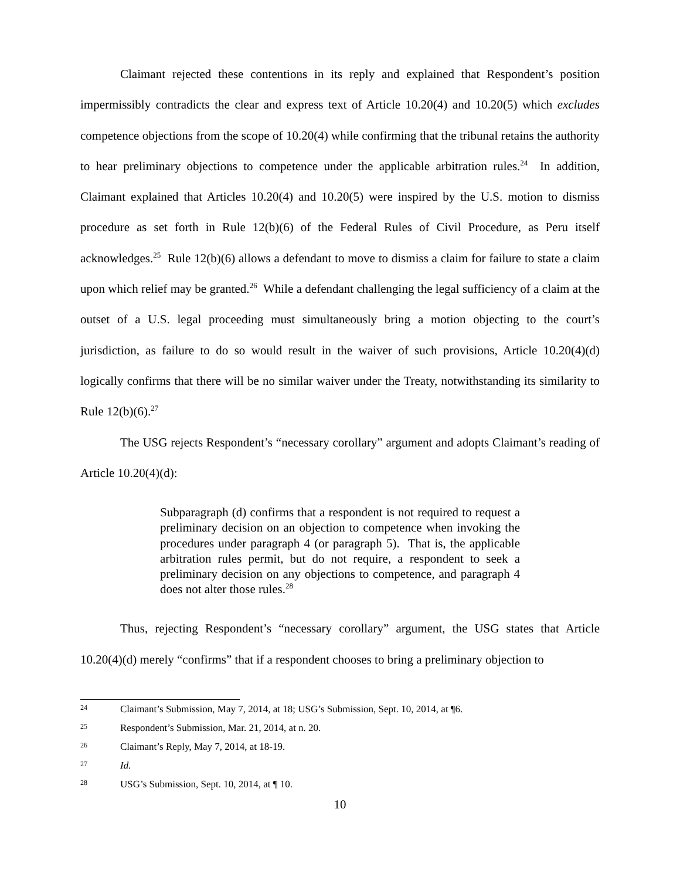Claimant rejected these contentions in its reply and explained that Respondent’s position impermissibly contradicts the clear and express text of Article 10.20(4) and 10.20(5) which excludes competence objections from the scope of 10.20(4) while confirming that the tribunal retains the authority to hear preliminary objections to competence under the applicable arbitration rules.<sup>24</sup> In addition, Claimant explained that Articles 10.20(4) and 10.20(5) were inspired by the U.S. motion to dismiss procedure as set forth in Rule 12(b)(6) of the Federal Rules of Civil Procedure, as Peru itself acknowledges.<sup>25</sup> Rule 12(b)(6) allows a defendant to move to dismiss a claim for failure to state a claim upon which relief may be granted.<sup>26</sup> While a defendant challenging the legal sufficiency of a claim at the outset of a U.S. legal proceeding must simultaneously bring a motion objecting to the court’s jurisdiction, as failure to do so would result in the waiver of such provisions, Article 10.20(4)(d) logically confirms that there will be no similar waiver under the Treaty, notwithstanding its similarity to Rule 12(b)(6).<sup>27</sup>
The USG rejects Respondent’s “necessary corollary” argument and adopts Claimant’s reading of Article 10.20(4)(d):
Subparagraph (d) confirms that a respondent is not required to request a preliminary decision on an objection to competence when invoking the procedures under paragraph 4 (or paragraph 5). That is, the applicable arbitration rules permit, but do not require, a respondent to seek a preliminary decision on any objections to competence, and paragraph 4 does not alter those rules.<sup>28</sup>
Thus, rejecting Respondent’s “necessary corollary” argument, the USG states that Article 10.20(4)(d) merely “confirms” that if a respondent chooses to bring a preliminary objection to
24 Claimant’s Submission, May 7, 2014, at 18; USG’s Submission, Sept. 10, 2014, at ¶6.
25 Respondent’s Submission, Mar. 21, 2014, at n. 20.
26 Claimant’s Reply, May 7, 2014, at 18-19.
27 Id.
28 USG’s Submission, Sept. 10, 2014, at ¶ 10.
10